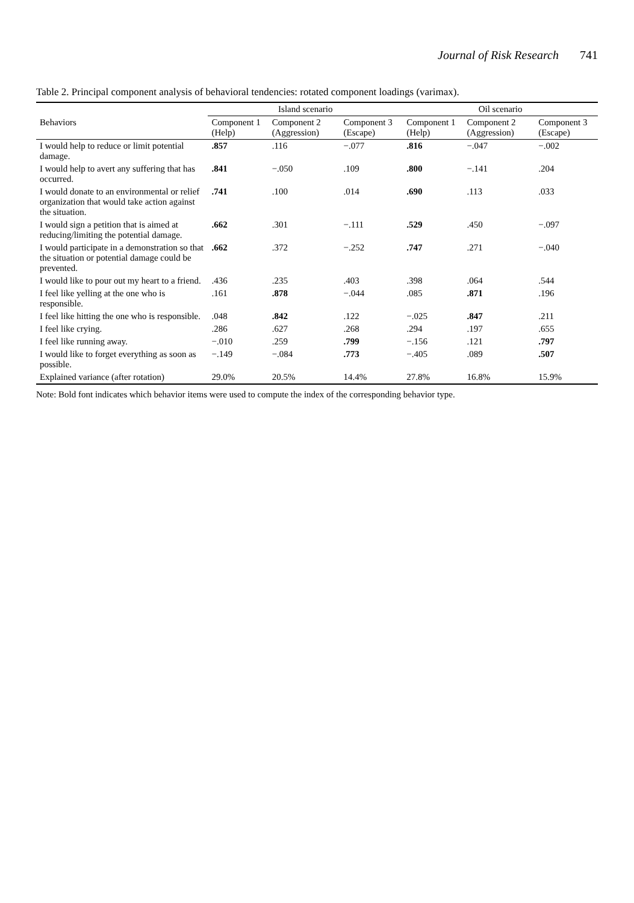Journal of Risk Research 741
Table 2. Principal component analysis of behavioral tendencies: rotated component loadings (varimax).
| | Island scenario | | | Oil scenario | | |
| --- | --- | --- | --- | --- | --- | --- |
| Behaviors | Component 1 (Help) | Component 2 (Aggression) | Component 3 (Escape) | Component 1 (Help) | Component 2 (Aggression) | Component 3 (Escape) |
| I would help to reduce or limit potential damage. | .857 | .116 | −.077 | .816 | −.047 | −.002 |
| I would help to avert any suffering that has occurred. | .841 | −.050 | .109 | .800 | −.141 | .204 |
| I would donate to an environmental or relief organization that would take action against the situation. | .741 | .100 | .014 | .690 | .113 | .033 |
| I would sign a petition that is aimed at reducing/limiting the potential damage. | .662 | .301 | −.111 | .529 | .450 | −.097 |
| I would participate in a demonstration so that the situation or potential damage could be prevented. | .662 | .372 | −.252 | .747 | .271 | −.040 |
| I would like to pour out my heart to a friend. | .436 | .235 | .403 | .398 | .064 | .544 |
| I feel like yelling at the one who is responsible. | .161 | .878 | −.044 | .085 | .871 | .196 |
| I feel like hitting the one who is responsible. | .048 | .842 | .122 | −.025 | .847 | .211 |
| I feel like crying. | .286 | .627 | .268 | .294 | .197 | .655 |
| I feel like running away. | −.010 | .259 | .799 | −.156 | .121 | .797 |
| I would like to forget everything as soon as possible. | −.149 | −.084 | .773 | −.405 | .089 | .507 |
| Explained variance (after rotation) | 29.0% | 20.5% | 14.4% | 27.8% | 16.8% | 15.9% |
Note: Bold font indicates which behavior items were used to compute the index of the corresponding behavior type.